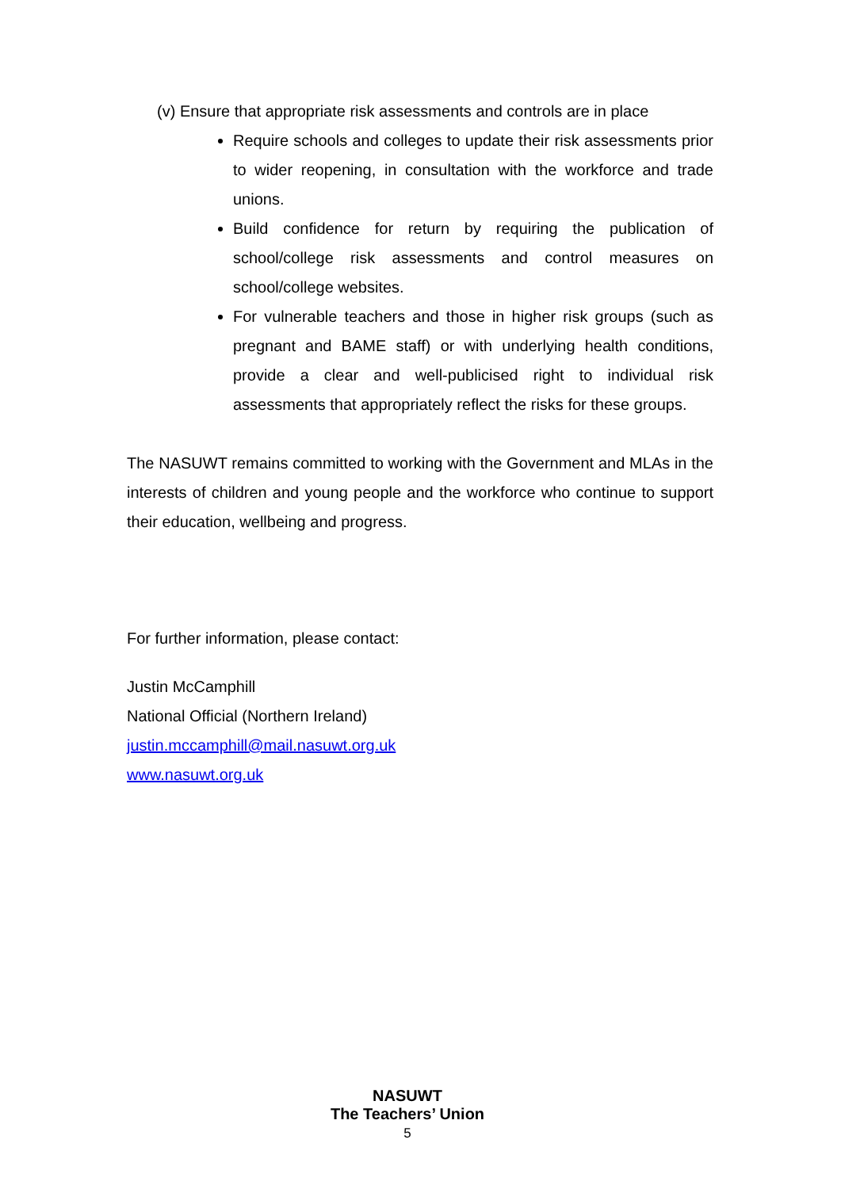(v) Ensure that appropriate risk assessments and controls are in place
Require schools and colleges to update their risk assessments prior to wider reopening, in consultation with the workforce and trade unions.
Build confidence for return by requiring the publication of school/college risk assessments and control measures on school/college websites.
For vulnerable teachers and those in higher risk groups (such as pregnant and BAME staff) or with underlying health conditions, provide a clear and well-publicised right to individual risk assessments that appropriately reflect the risks for these groups.
The NASUWT remains committed to working with the Government and MLAs in the interests of children and young people and the workforce who continue to support their education, wellbeing and progress.
For further information, please contact:
Justin McCamphill
National Official (Northern Ireland)
justin.mccamphill@mail.nasuwt.org.uk
www.nasuwt.org.uk
NASUWT
The Teachers’ Union
5